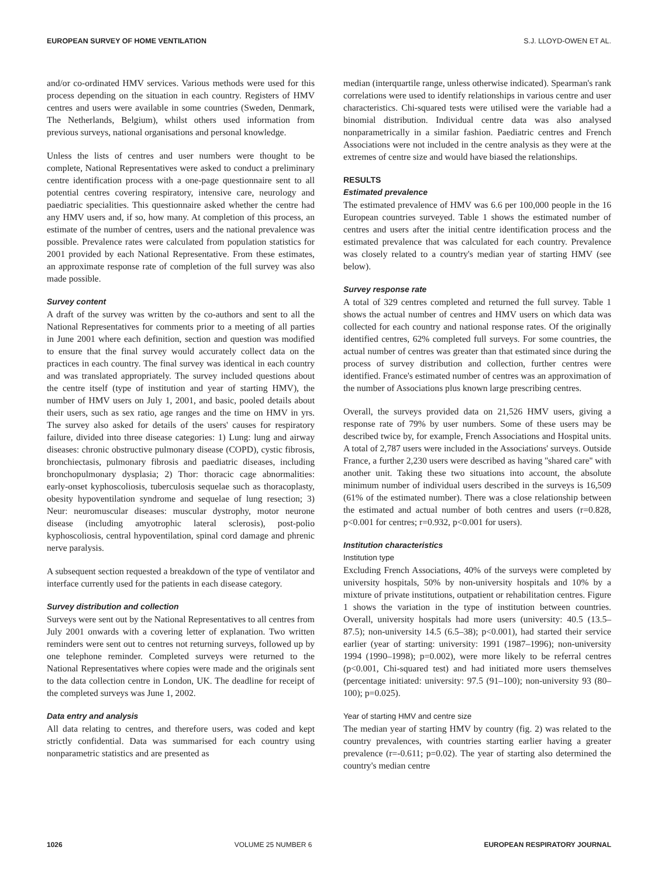EUROPEAN SURVEY OF HOME VENTILATION S.J. LLOYD-OWEN ET AL.
and/or co-ordinated HMV services. Various methods were used for this process depending on the situation in each country. Registers of HMV centres and users were available in some countries (Sweden, Denmark, The Netherlands, Belgium), whilst others used information from previous surveys, national organisations and personal knowledge.
Unless the lists of centres and user numbers were thought to be complete, National Representatives were asked to conduct a preliminary centre identification process with a one-page questionnaire sent to all potential centres covering respiratory, intensive care, neurology and paediatric specialities. This questionnaire asked whether the centre had any HMV users and, if so, how many. At completion of this process, an estimate of the number of centres, users and the national prevalence was possible. Prevalence rates were calculated from population statistics for 2001 provided by each National Representative. From these estimates, an approximate response rate of completion of the full survey was also made possible.
Survey content
A draft of the survey was written by the co-authors and sent to all the National Representatives for comments prior to a meeting of all parties in June 2001 where each definition, section and question was modified to ensure that the final survey would accurately collect data on the practices in each country. The final survey was identical in each country and was translated appropriately. The survey included questions about the centre itself (type of institution and year of starting HMV), the number of HMV users on July 1, 2001, and basic, pooled details about their users, such as sex ratio, age ranges and the time on HMV in yrs. The survey also asked for details of the users' causes for respiratory failure, divided into three disease categories: 1) Lung: lung and airway diseases: chronic obstructive pulmonary disease (COPD), cystic fibrosis, bronchiectasis, pulmonary fibrosis and paediatric diseases, including bronchopulmonary dysplasia; 2) Thor: thoracic cage abnormalities: early-onset kyphoscoliosis, tuberculosis sequelae such as thoracoplasty, obesity hypoventilation syndrome and sequelae of lung resection; 3) Neur: neuromuscular diseases: muscular dystrophy, motor neurone disease (including amyotrophic lateral sclerosis), post-polio kyphoscoliosis, central hypoventilation, spinal cord damage and phrenic nerve paralysis.
A subsequent section requested a breakdown of the type of ventilator and interface currently used for the patients in each disease category.
Survey distribution and collection
Surveys were sent out by the National Representatives to all centres from July 2001 onwards with a covering letter of explanation. Two written reminders were sent out to centres not returning surveys, followed up by one telephone reminder. Completed surveys were returned to the National Representatives where copies were made and the originals sent to the data collection centre in London, UK. The deadline for receipt of the completed surveys was June 1, 2002.
Data entry and analysis
All data relating to centres, and therefore users, was coded and kept strictly confidential. Data was summarised for each country using nonparametric statistics and are presented as
median (interquartile range, unless otherwise indicated). Spearman's rank correlations were used to identify relationships in various centre and user characteristics. Chi-squared tests were utilised were the variable had a binomial distribution. Individual centre data was also analysed nonparametrically in a similar fashion. Paediatric centres and French Associations were not included in the centre analysis as they were at the extremes of centre size and would have biased the relationships.
RESULTS
Estimated prevalence
The estimated prevalence of HMV was 6.6 per 100,000 people in the 16 European countries surveyed. Table 1 shows the estimated number of centres and users after the initial centre identification process and the estimated prevalence that was calculated for each country. Prevalence was closely related to a country's median year of starting HMV (see below).
Survey response rate
A total of 329 centres completed and returned the full survey. Table 1 shows the actual number of centres and HMV users on which data was collected for each country and national response rates. Of the originally identified centres, 62% completed full surveys. For some countries, the actual number of centres was greater than that estimated since during the process of survey distribution and collection, further centres were identified. France's estimated number of centres was an approximation of the number of Associations plus known large prescribing centres.
Overall, the surveys provided data on 21,526 HMV users, giving a response rate of 79% by user numbers. Some of these users may be described twice by, for example, French Associations and Hospital units. A total of 2,787 users were included in the Associations' surveys. Outside France, a further 2,230 users were described as having ''shared care'' with another unit. Taking these two situations into account, the absolute minimum number of individual users described in the surveys is 16,509 (61% of the estimated number). There was a close relationship between the estimated and actual number of both centres and users (r=0.828, p<0.001 for centres; r=0.932, p<0.001 for users).
Institution characteristics
Institution type
Excluding French Associations, 40% of the surveys were completed by university hospitals, 50% by non-university hospitals and 10% by a mixture of private institutions, outpatient or rehabilitation centres. Figure 1 shows the variation in the type of institution between countries. Overall, university hospitals had more users (university: 40.5 (13.5–87.5); non-university 14.5 (6.5–38); p<0.001), had started their service earlier (year of starting: university: 1991 (1987–1996); non-university 1994 (1990–1998); p=0.002), were more likely to be referral centres (p<0.001, Chi-squared test) and had initiated more users themselves (percentage initiated: university: 97.5 (91–100); non-university 93 (80–100); p=0.025).
Year of starting HMV and centre size
The median year of starting HMV by country (fig. 2) was related to the country prevalences, with countries starting earlier having a greater prevalence (r=-0.611; p=0.02). The year of starting also determined the country's median centre
1026 VOLUME 25 NUMBER 6 EUROPEAN RESPIRATORY JOURNAL